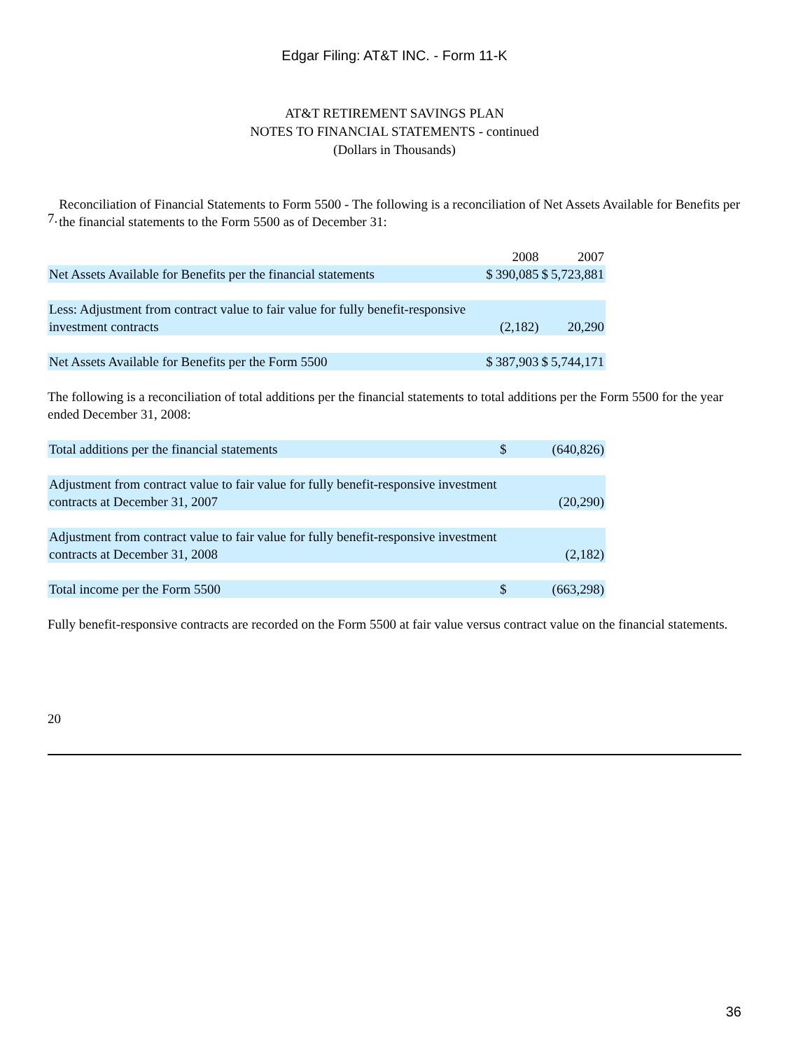Edgar Filing: AT&T INC. - Form 11-K
AT&T RETIREMENT SAVINGS PLAN
NOTES TO FINANCIAL STATEMENTS - continued
(Dollars in Thousands)
7.
Reconciliation of Financial Statements to Form 5500 - The following is a reconciliation of Net Assets Available for Benefits per the financial statements to the Form 5500 as of December 31:
| | | 2008 | | 2007 |
| Net Assets Available for Benefits per the financial statements | $ | 390,085 | $ | 5,723,881 |
| Less: Adjustment from contract value to fair value for fully benefit-responsive investment contracts | | (2,182) | | 20,290 |
| Net Assets Available for Benefits per the Form 5500 | $ | 387,903 | $ | 5,744,171 |
The following is a reconciliation of total additions per the financial statements to total additions per the Form 5500 for the year ended December 31, 2008:
| Total additions per the financial statements | $ | (640,826) |
| Adjustment from contract value to fair value for fully benefit-responsive investment contracts at December 31, 2007 | | (20,290) |
| Adjustment from contract value to fair value for fully benefit-responsive investment contracts at December 31, 2008 | | (2,182) |
| Total income per the Form 5500 | $ | (663,298) |
Fully benefit-responsive contracts are recorded on the Form 5500 at fair value versus contract value on the financial statements.
20
36